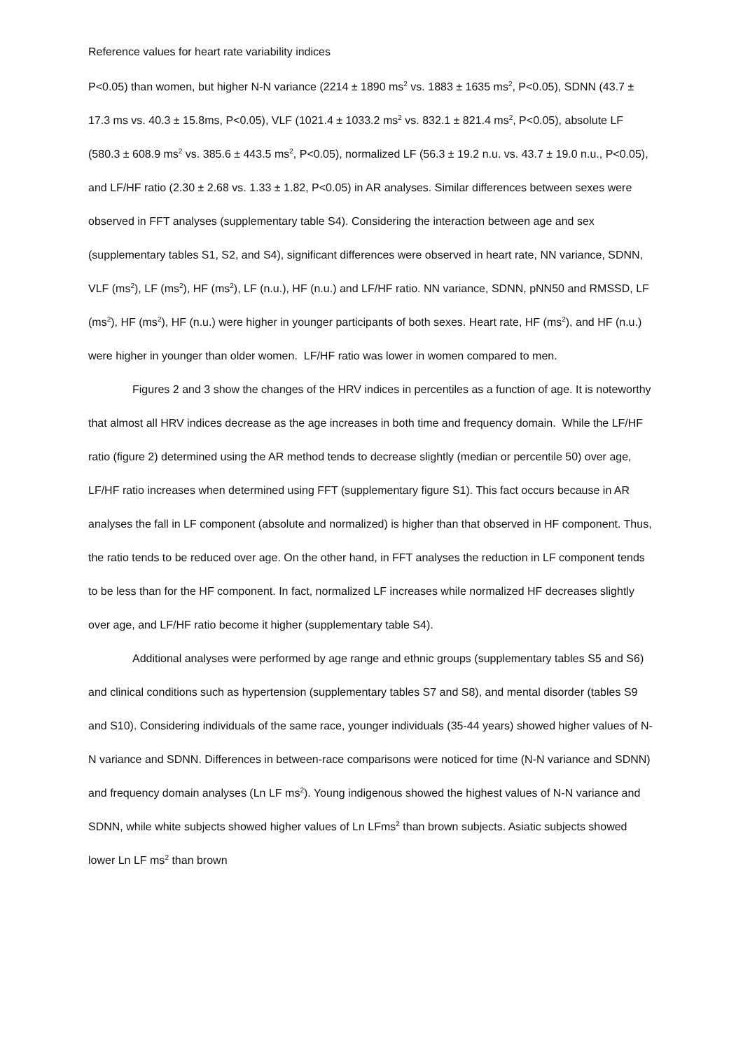Reference values for heart rate variability indices
P<0.05) than women, but higher N-N variance (2214 ± 1890 ms<sup>2</sup> vs. 1883 ± 1635 ms<sup>2</sup>, P<0.05), SDNN (43.7 ± 17.3 ms vs. 40.3 ± 15.8ms, P<0.05), VLF (1021.4 ± 1033.2 ms<sup>2</sup> vs. 832.1 ± 821.4 ms<sup>2</sup>, P<0.05), absolute LF (580.3 ± 608.9 ms<sup>2</sup> vs. 385.6 ± 443.5 ms<sup>2</sup>, P<0.05), normalized LF (56.3 ± 19.2 n.u. vs. 43.7 ± 19.0 n.u., P<0.05), and LF/HF ratio (2.30 ± 2.68 vs. 1.33 ± 1.82, P<0.05) in AR analyses. Similar differences between sexes were observed in FFT analyses (supplementary table S4). Considering the interaction between age and sex (supplementary tables S1, S2, and S4), significant differences were observed in heart rate, NN variance, SDNN, VLF (ms<sup>2</sup>), LF (ms<sup>2</sup>), HF (ms<sup>2</sup>), LF (n.u.), HF (n.u.) and LF/HF ratio. NN variance, SDNN, pNN50 and RMSSD, LF (ms<sup>2</sup>), HF (ms<sup>2</sup>), HF (n.u.) were higher in younger participants of both sexes. Heart rate, HF (ms<sup>2</sup>), and HF (n.u.) were higher in younger than older women. LF/HF ratio was lower in women compared to men.
Figures 2 and 3 show the changes of the HRV indices in percentiles as a function of age. It is noteworthy that almost all HRV indices decrease as the age increases in both time and frequency domain. While the LF/HF ratio (figure 2) determined using the AR method tends to decrease slightly (median or percentile 50) over age, LF/HF ratio increases when determined using FFT (supplementary figure S1). This fact occurs because in AR analyses the fall in LF component (absolute and normalized) is higher than that observed in HF component. Thus, the ratio tends to be reduced over age. On the other hand, in FFT analyses the reduction in LF component tends to be less than for the HF component. In fact, normalized LF increases while normalized HF decreases slightly over age, and LF/HF ratio become it higher (supplementary table S4).
Additional analyses were performed by age range and ethnic groups (supplementary tables S5 and S6) and clinical conditions such as hypertension (supplementary tables S7 and S8), and mental disorder (tables S9 and S10). Considering individuals of the same race, younger individuals (35-44 years) showed higher values of N-N variance and SDNN. Differences in between-race comparisons were noticed for time (N-N variance and SDNN) and frequency domain analyses (Ln LF ms<sup>2</sup>). Young indigenous showed the highest values of N-N variance and SDNN, while white subjects showed higher values of Ln LFms<sup>2</sup> than brown subjects. Asiatic subjects showed lower Ln LF ms<sup>2</sup> than brown